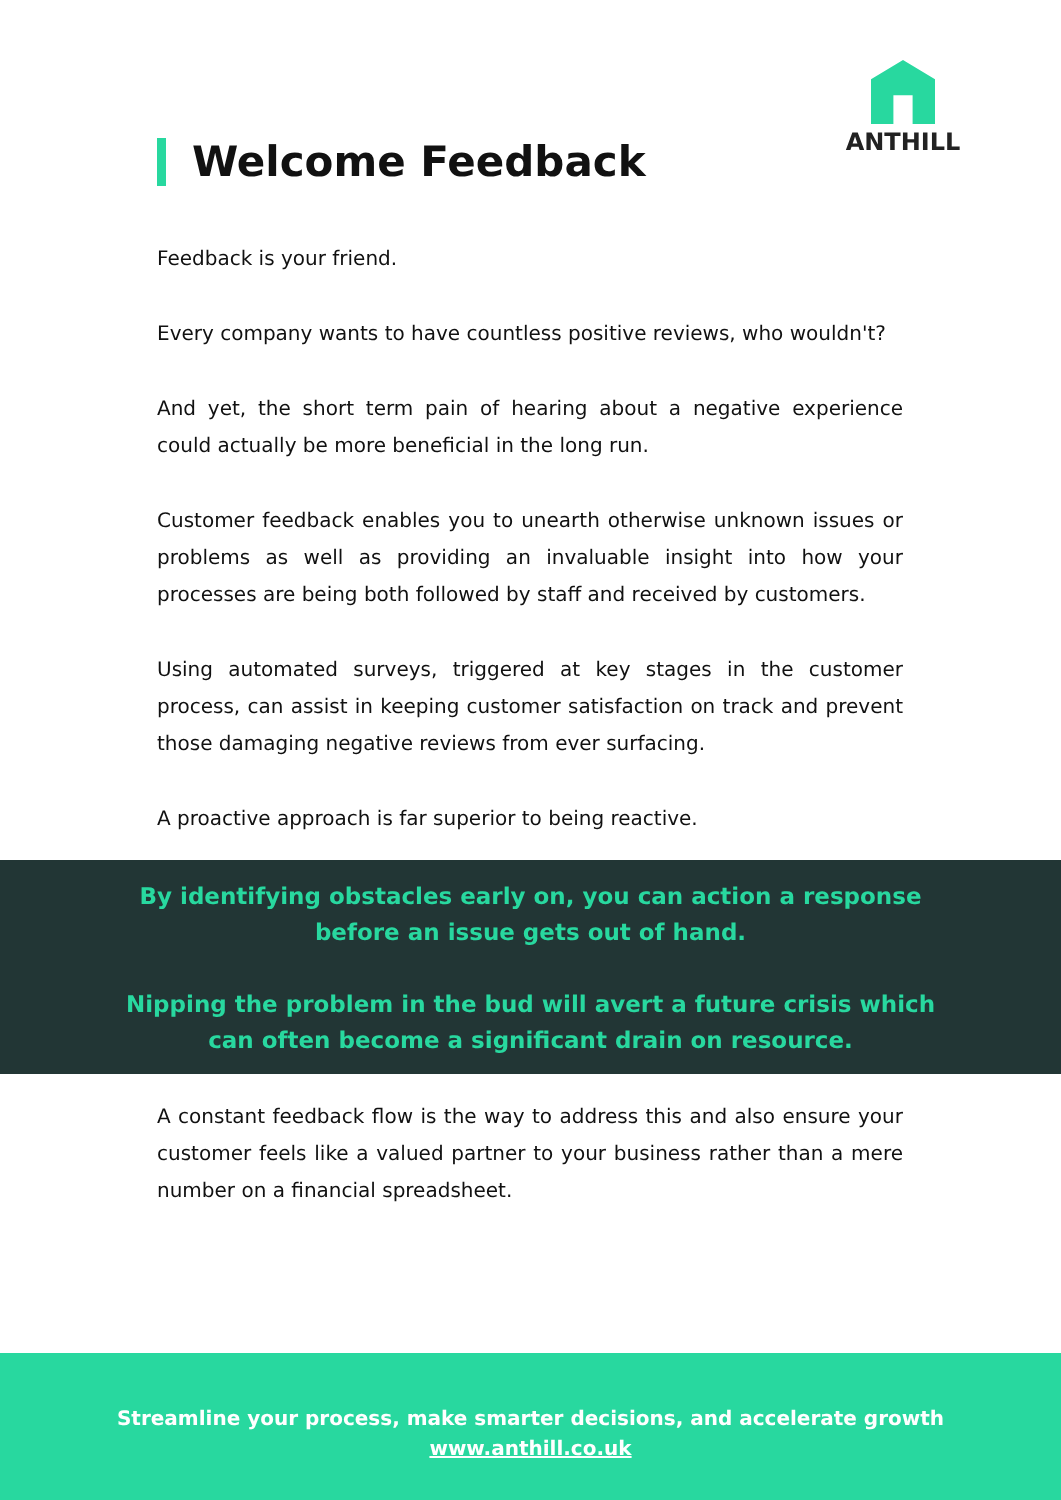ANTHILL
Welcome Feedback
Feedback is your friend.
Every company wants to have countless positive reviews, who wouldn't?
And yet, the short term pain of hearing about a negative experience could actually be more beneficial in the long run.
Customer feedback enables you to unearth otherwise unknown issues or problems as well as providing an invaluable insight into how your processes are being both followed by staff and received by customers.
Using automated surveys, triggered at key stages in the customer process, can assist in keeping customer satisfaction on track and prevent those damaging negative reviews from ever surfacing.
A proactive approach is far superior to being reactive.
By identifying obstacles early on, you can action a response
before an issue gets out of hand.
Nipping the problem in the bud will avert a future crisis which
can often become a significant drain on resource.
A constant feedback flow is the way to address this and also ensure your customer feels like a valued partner to your business rather than a mere number on a financial spreadsheet.
Streamline your process, make smarter decisions, and accelerate growth
www.anthill.co.uk